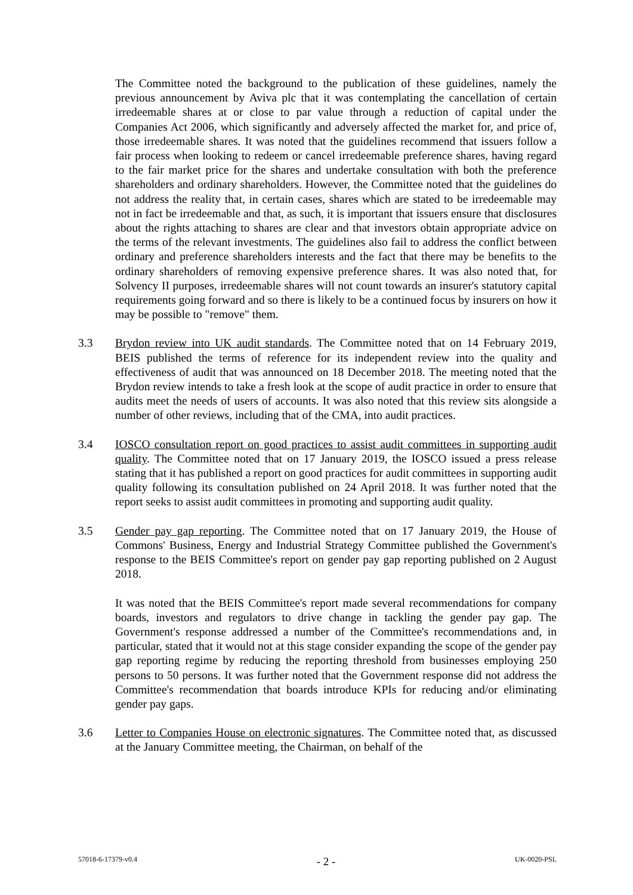The Committee noted the background to the publication of these guidelines, namely the previous announcement by Aviva plc that it was contemplating the cancellation of certain irredeemable shares at or close to par value through a reduction of capital under the Companies Act 2006, which significantly and adversely affected the market for, and price of, those irredeemable shares. It was noted that the guidelines recommend that issuers follow a fair process when looking to redeem or cancel irredeemable preference shares, having regard to the fair market price for the shares and undertake consultation with both the preference shareholders and ordinary shareholders. However, the Committee noted that the guidelines do not address the reality that, in certain cases, shares which are stated to be irredeemable may not in fact be irredeemable and that, as such, it is important that issuers ensure that disclosures about the rights attaching to shares are clear and that investors obtain appropriate advice on the terms of the relevant investments. The guidelines also fail to address the conflict between ordinary and preference shareholders interests and the fact that there may be benefits to the ordinary shareholders of removing expensive preference shares. It was also noted that, for Solvency II purposes, irredeemable shares will not count towards an insurer's statutory capital requirements going forward and so there is likely to be a continued focus by insurers on how it may be possible to "remove" them.
3.3 Brydon review into UK audit standards. The Committee noted that on 14 February 2019, BEIS published the terms of reference for its independent review into the quality and effectiveness of audit that was announced on 18 December 2018. The meeting noted that the Brydon review intends to take a fresh look at the scope of audit practice in order to ensure that audits meet the needs of users of accounts. It was also noted that this review sits alongside a number of other reviews, including that of the CMA, into audit practices.
3.4 IOSCO consultation report on good practices to assist audit committees in supporting audit quality. The Committee noted that on 17 January 2019, the IOSCO issued a press release stating that it has published a report on good practices for audit committees in supporting audit quality following its consultation published on 24 April 2018. It was further noted that the report seeks to assist audit committees in promoting and supporting audit quality.
3.5 Gender pay gap reporting. The Committee noted that on 17 January 2019, the House of Commons' Business, Energy and Industrial Strategy Committee published the Government's response to the BEIS Committee's report on gender pay gap reporting published on 2 August 2018.
It was noted that the BEIS Committee's report made several recommendations for company boards, investors and regulators to drive change in tackling the gender pay gap. The Government's response addressed a number of the Committee's recommendations and, in particular, stated that it would not at this stage consider expanding the scope of the gender pay gap reporting regime by reducing the reporting threshold from businesses employing 250 persons to 50 persons. It was further noted that the Government response did not address the Committee's recommendation that boards introduce KPIs for reducing and/or eliminating gender pay gaps.
3.6 Letter to Companies House on electronic signatures. The Committee noted that, as discussed at the January Committee meeting, the Chairman, on behalf of the
57018-6-17379-v0.4 - 2 - UK-0020-PSL